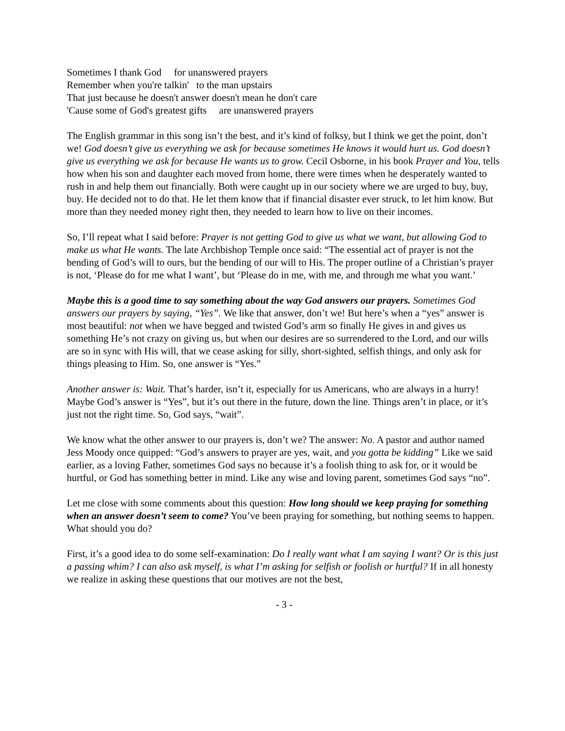Sometimes I thank God for unanswered prayers
Remember when you're talkin' to the man upstairs
That just because he doesn't answer doesn't mean he don't care
'Cause some of God's greatest gifts are unanswered prayers
The English grammar in this song isn’t the best, and it’s kind of folksy, but I think we get the point, don’t we! God doesn’t give us everything we ask for because sometimes He knows it would hurt us. God doesn’t give us everything we ask for because He wants us to grow. Cecil Osborne, in his book Prayer and You, tells how when his son and daughter each moved from home, there were times when he desperately wanted to rush in and help them out financially. Both were caught up in our society where we are urged to buy, buy, buy. He decided not to do that. He let them know that if financial disaster ever struck, to let him know. But more than they needed money right then, they needed to learn how to live on their incomes.
So, I’ll repeat what I said before: Prayer is not getting God to give us what we want, but allowing God to make us what He wants. The late Archbishop Temple once said: “The essential act of prayer is not the bending of God’s will to ours, but the bending of our will to His. The proper outline of a Christian’s prayer is not, ‘Please do for me what I want’, but ‘Please do in me, with me, and through me what you want.’
Maybe this is a good time to say something about the way God answers our prayers. Sometimes God answers our prayers by saying, “Yes”. We like that answer, don’t we! But here’s when a “yes” answer is most beautiful: not when we have begged and twisted God’s arm so finally He gives in and gives us something He’s not crazy on giving us, but when our desires are so surrendered to the Lord, and our wills are so in sync with His will, that we cease asking for silly, short-sighted, selfish things, and only ask for things pleasing to Him. So, one answer is “Yes.”
Another answer is: Wait. That’s harder, isn’t it, especially for us Americans, who are always in a hurry! Maybe God’s answer is “Yes”, but it’s out there in the future, down the line. Things aren’t in place, or it’s just not the right time. So, God says, “wait”.
We know what the other answer to our prayers is, don’t we? The answer: No. A pastor and author named Jess Moody once quipped: “God’s answers to prayer are yes, wait, and you gotta be kidding” Like we said earlier, as a loving Father, sometimes God says no because it’s a foolish thing to ask for, or it would be hurtful, or God has something better in mind. Like any wise and loving parent, sometimes God says “no”.
Let me close with some comments about this question: How long should we keep praying for something when an answer doesn’t seem to come? You’ve been praying for something, but nothing seems to happen. What should you do?
First, it’s a good idea to do some self-examination: Do I really want what I am saying I want? Or is this just a passing whim? I can also ask myself, is what I’m asking for selfish or foolish or hurtful? If in all honesty we realize in asking these questions that our motives are not the best,
- 3 -